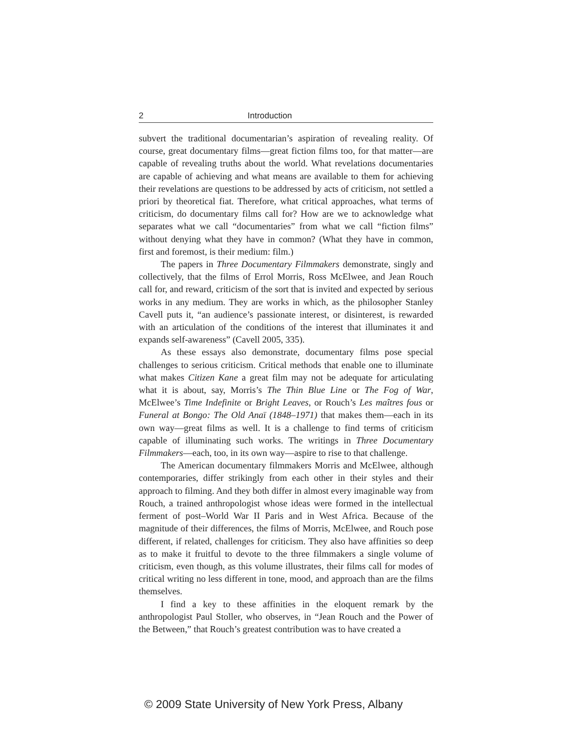2 Introduction
subvert the traditional documentarian’s aspiration of revealing reality. Of course, great documentary films—great fiction films too, for that matter—are capable of revealing truths about the world. What revelations documentaries are capable of achieving and what means are available to them for achieving their revelations are questions to be addressed by acts of criticism, not settled a priori by theoretical fiat. Therefore, what critical approaches, what terms of criticism, do documentary films call for? How are we to acknowledge what separates what we call “documentaries” from what we call “fiction films” without denying what they have in common? (What they have in common, first and foremost, is their medium: film.)
The papers in Three Documentary Filmmakers demonstrate, singly and collectively, that the films of Errol Morris, Ross McElwee, and Jean Rouch call for, and reward, criticism of the sort that is invited and expected by serious works in any medium. They are works in which, as the philosopher Stanley Cavell puts it, “an audience’s passionate interest, or disinterest, is rewarded with an articulation of the conditions of the interest that illuminates it and expands self-awareness” (Cavell 2005, 335).
As these essays also demonstrate, documentary films pose special challenges to serious criticism. Critical methods that enable one to illuminate what makes Citizen Kane a great film may not be adequate for articulating what it is about, say, Morris’s The Thin Blue Line or The Fog of War, McElwee’s Time Indefinite or Bright Leaves, or Rouch’s Les maîtres fous or Funeral at Bongo: The Old Anaï (1848–1971) that makes them—each in its own way—great films as well. It is a challenge to find terms of criticism capable of illuminating such works. The writings in Three Documentary Filmmakers—each, too, in its own way—aspire to rise to that challenge.
The American documentary filmmakers Morris and McElwee, although contemporaries, differ strikingly from each other in their styles and their approach to filming. And they both differ in almost every imaginable way from Rouch, a trained anthropologist whose ideas were formed in the intellectual ferment of post–World War II Paris and in West Africa. Because of the magnitude of their differences, the films of Morris, McElwee, and Rouch pose different, if related, challenges for criticism. They also have affinities so deep as to make it fruitful to devote to the three filmmakers a single volume of criticism, even though, as this volume illustrates, their films call for modes of critical writing no less different in tone, mood, and approach than are the films themselves.
I find a key to these affinities in the eloquent remark by the anthropologist Paul Stoller, who observes, in “Jean Rouch and the Power of the Between,” that Rouch’s greatest contribution was to have created a
© 2009 State University of New York Press, Albany